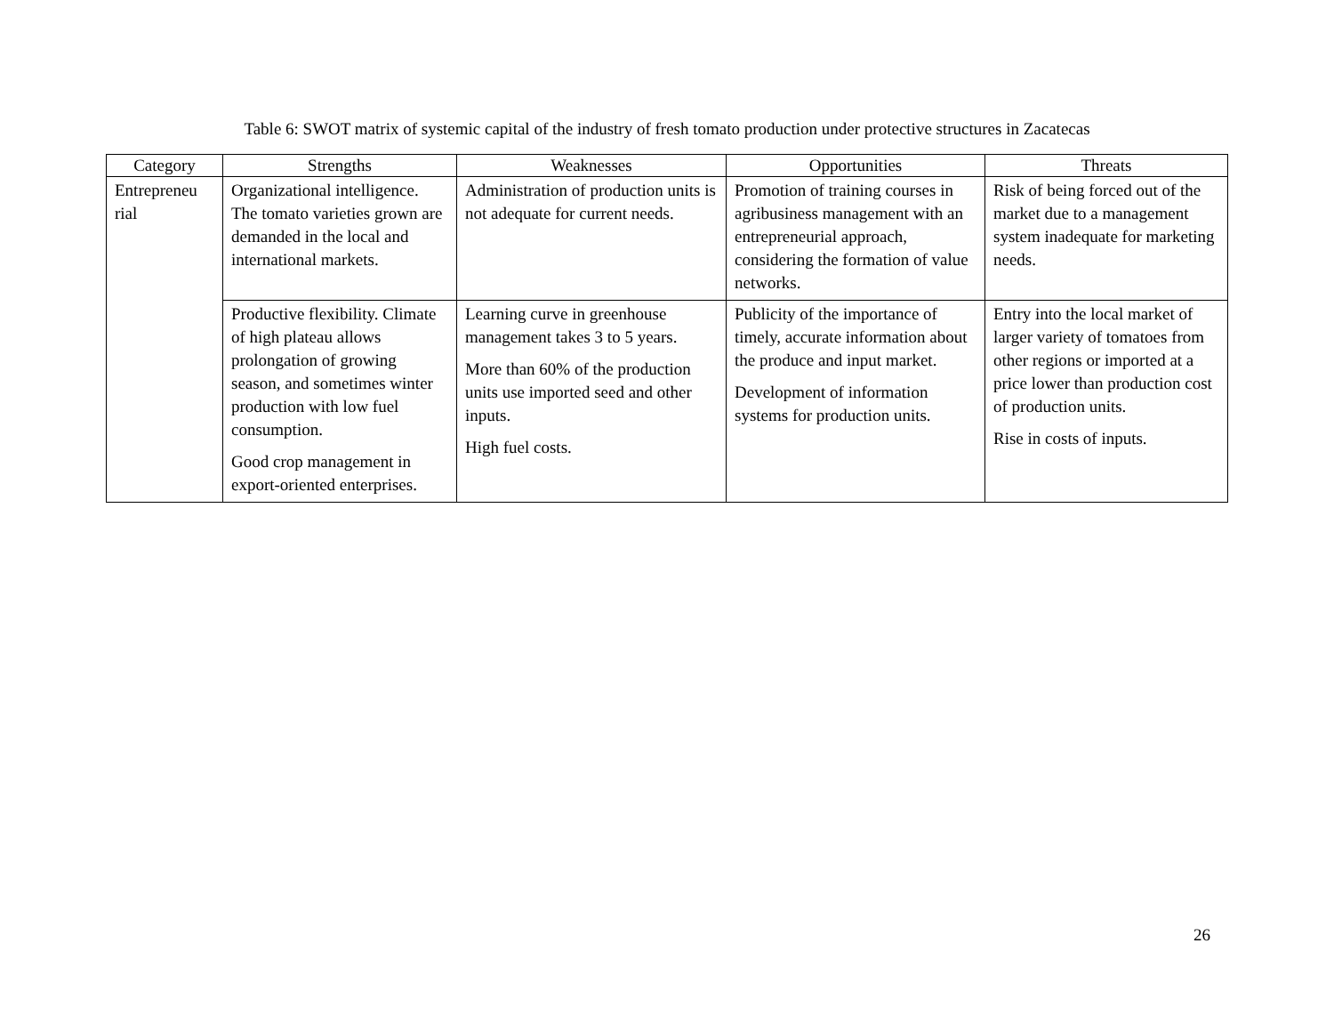Table 6: SWOT matrix of systemic capital of the industry of fresh tomato production under protective structures in Zacatecas
| Category | Strengths | Weaknesses | Opportunities | Threats |
| --- | --- | --- | --- | --- |
| Entrepreneu rial | Organizational intelligence. The tomato varieties grown are demanded in the local and international markets. | Administration of production units is not adequate for current needs. | Promotion of training courses in agribusiness management with an entrepreneurial approach, considering the formation of value networks. | Risk of being forced out of the market due to a management system inadequate for marketing needs. |
| | Productive flexibility. Climate of high plateau allows prolongation of growing season, and sometimes winter production with low fuel consumption. Good crop management in export-oriented enterprises. | Learning curve in greenhouse management takes 3 to 5 years. More than 60% of the production units use imported seed and other inputs. High fuel costs. | Publicity of the importance of timely, accurate information about the produce and input market. Development of information systems for production units. | Entry into the local market of larger variety of tomatoes from other regions or imported at a price lower than production cost of production units. Rise in costs of inputs. |
26